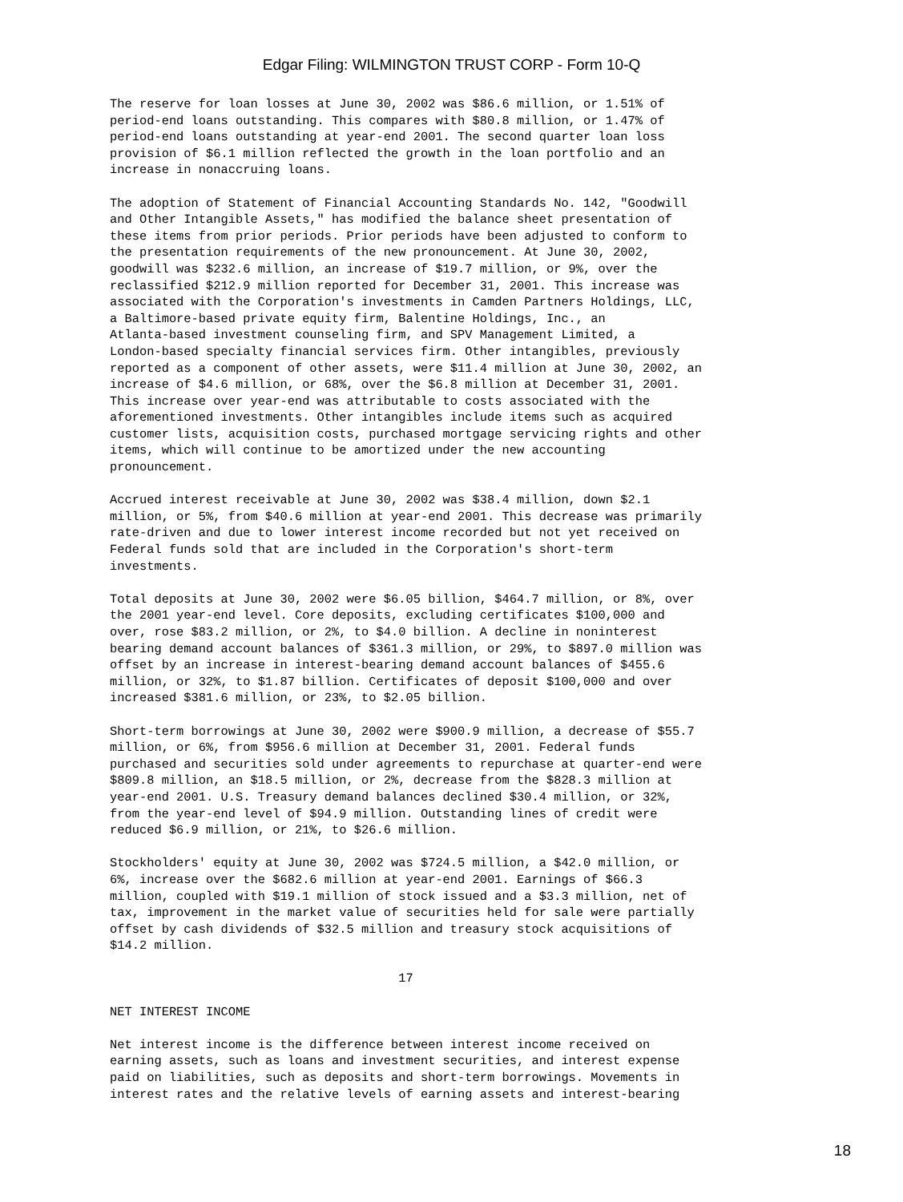Edgar Filing: WILMINGTON TRUST CORP - Form 10-Q
The reserve for loan losses at June 30, 2002 was $86.6 million, or 1.51% of
period-end loans outstanding. This compares with $80.8 million, or 1.47% of
period-end loans outstanding at year-end 2001. The second quarter loan loss
provision of $6.1 million reflected the growth in the loan portfolio and an
increase in nonaccruing loans.

The adoption of Statement of Financial Accounting Standards No. 142, "Goodwill
and Other Intangible Assets," has modified the balance sheet presentation of
these items from prior periods. Prior periods have been adjusted to conform to
the presentation requirements of the new pronouncement. At June 30, 2002,
goodwill was $232.6 million, an increase of $19.7 million, or 9%, over the
reclassified $212.9 million reported for December 31, 2001. This increase was
associated with the Corporation's investments in Camden Partners Holdings, LLC,
a Baltimore-based private equity firm, Balentine Holdings, Inc., an
Atlanta-based investment counseling firm, and SPV Management Limited, a
London-based specialty financial services firm. Other intangibles, previously
reported as a component of other assets, were $11.4 million at June 30, 2002, an
increase of $4.6 million, or 68%, over the $6.8 million at December 31, 2001.
This increase over year-end was attributable to costs associated with the
aforementioned investments. Other intangibles include items such as acquired
customer lists, acquisition costs, purchased mortgage servicing rights and other
items, which will continue to be amortized under the new accounting
pronouncement.

Accrued interest receivable at June 30, 2002 was $38.4 million, down $2.1
million, or 5%, from $40.6 million at year-end 2001. This decrease was primarily
rate-driven and due to lower interest income recorded but not yet received on
Federal funds sold that are included in the Corporation's short-term
investments.

Total deposits at June 30, 2002 were $6.05 billion, $464.7 million, or 8%, over
the 2001 year-end level. Core deposits, excluding certificates $100,000 and
over, rose $83.2 million, or 2%, to $4.0 billion. A decline in noninterest
bearing demand account balances of $361.3 million, or 29%, to $897.0 million was
offset by an increase in interest-bearing demand account balances of $455.6
million, or 32%, to $1.87 billion. Certificates of deposit $100,000 and over
increased $381.6 million, or 23%, to $2.05 billion.

Short-term borrowings at June 30, 2002 were $900.9 million, a decrease of $55.7
million, or 6%, from $956.6 million at December 31, 2001. Federal funds
purchased and securities sold under agreements to repurchase at quarter-end were
$809.8 million, an $18.5 million, or 2%, decrease from the $828.3 million at
year-end 2001. U.S. Treasury demand balances declined $30.4 million, or 32%,
from the year-end level of $94.9 million. Outstanding lines of credit were
reduced $6.9 million, or 21%, to $26.6 million.

Stockholders' equity at June 30, 2002 was $724.5 million, a $42.0 million, or
6%, increase over the $682.6 million at year-end 2001. Earnings of $66.3
million, coupled with $19.1 million of stock issued and a $3.3 million, net of
tax, improvement in the market value of securities held for sale were partially
offset by cash dividends of $32.5 million and treasury stock acquisitions of
$14.2 million.

                                       17

NET INTEREST INCOME

Net interest income is the difference between interest income received on
earning assets, such as loans and investment securities, and interest expense
paid on liabilities, such as deposits and short-term borrowings. Movements in
interest rates and the relative levels of earning assets and interest-bearing
18